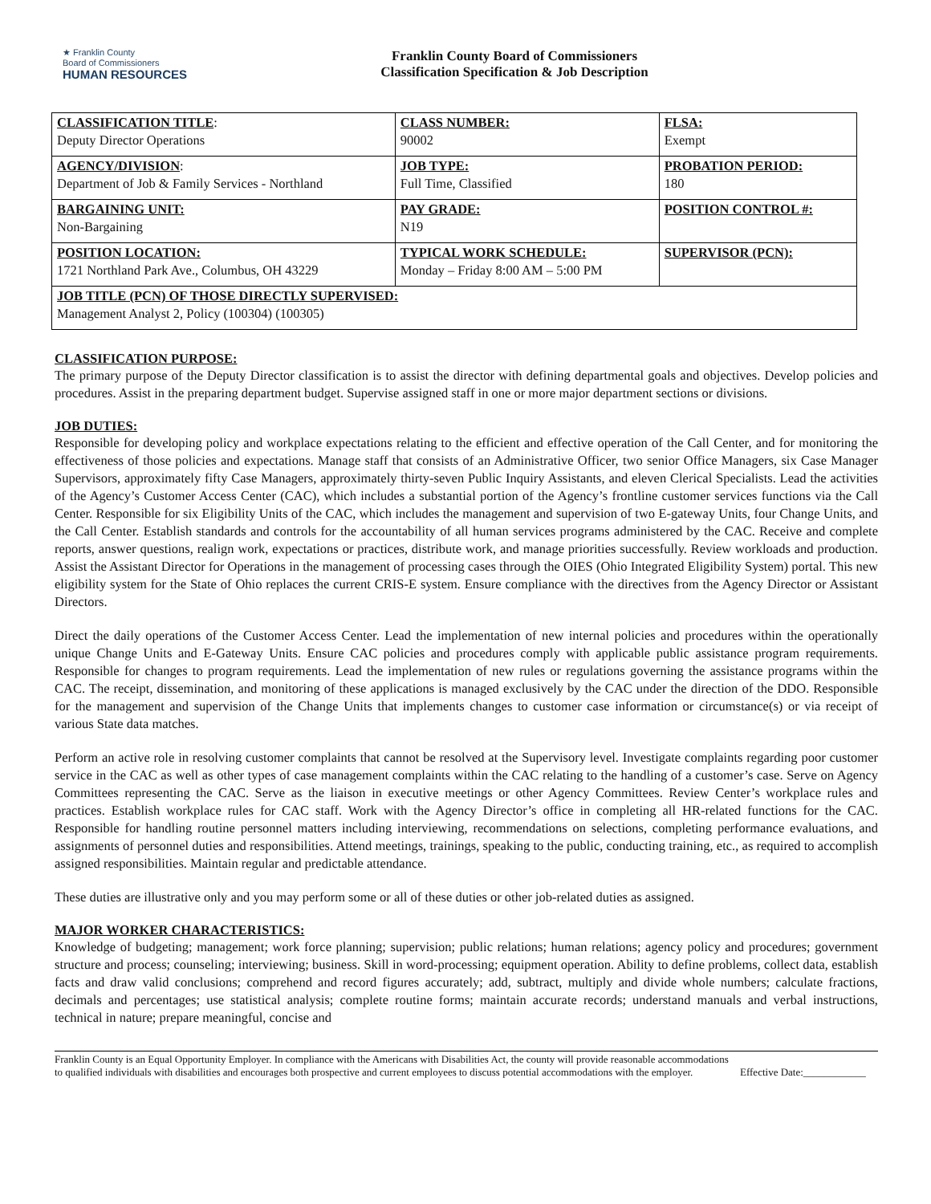★ Franklin County
Board of Commissioners
HUMAN RESOURCES
Franklin County Board of Commissioners
Classification Specification & Job Description
| CLASSIFICATION TITLE : Deputy Director Operations | CLASS NUMBER: 90002 | FLSA: Exempt |
| AGENCY/DIVISION : Department of Job & Family Services - Northland | JOB TYPE: Full Time, Classified | PROBATION PERIOD: 180 |
| BARGAINING UNIT: Non-Bargaining | PAY GRADE: N19 | POSITION CONTROL #: |
| POSITION LOCATION: 1721 Northland Park Ave., Columbus, OH 43229 | TYPICAL WORK SCHEDULE: Monday – Friday 8:00 AM – 5:00 PM | SUPERVISOR (PCN): |
| JOB TITLE (PCN) OF THOSE DIRECTLY SUPERVISED: Management Analyst 2, Policy (100304) (100305) | | |
CLASSIFICATION PURPOSE:
The primary purpose of the Deputy Director classification is to assist the director with defining departmental goals and objectives. Develop policies and procedures. Assist in the preparing department budget. Supervise assigned staff in one or more major department sections or divisions.
JOB DUTIES:
Responsible for developing policy and workplace expectations relating to the efficient and effective operation of the Call Center, and for monitoring the effectiveness of those policies and expectations. Manage staff that consists of an Administrative Officer, two senior Office Managers, six Case Manager Supervisors, approximately fifty Case Managers, approximately thirty-seven Public Inquiry Assistants, and eleven Clerical Specialists. Lead the activities of the Agency’s Customer Access Center (CAC), which includes a substantial portion of the Agency’s frontline customer services functions via the Call Center. Responsible for six Eligibility Units of the CAC, which includes the management and supervision of two E-gateway Units, four Change Units, and the Call Center. Establish standards and controls for the accountability of all human services programs administered by the CAC. Receive and complete reports, answer questions, realign work, expectations or practices, distribute work, and manage priorities successfully. Review workloads and production. Assist the Assistant Director for Operations in the management of processing cases through the OIES (Ohio Integrated Eligibility System) portal. This new eligibility system for the State of Ohio replaces the current CRIS-E system. Ensure compliance with the directives from the Agency Director or Assistant Directors.
Direct the daily operations of the Customer Access Center. Lead the implementation of new internal policies and procedures within the operationally unique Change Units and E-Gateway Units. Ensure CAC policies and procedures comply with applicable public assistance program requirements. Responsible for changes to program requirements. Lead the implementation of new rules or regulations governing the assistance programs within the CAC. The receipt, dissemination, and monitoring of these applications is managed exclusively by the CAC under the direction of the DDO. Responsible for the management and supervision of the Change Units that implements changes to customer case information or circumstance(s) or via receipt of various State data matches.
Perform an active role in resolving customer complaints that cannot be resolved at the Supervisory level. Investigate complaints regarding poor customer service in the CAC as well as other types of case management complaints within the CAC relating to the handling of a customer’s case. Serve on Agency Committees representing the CAC. Serve as the liaison in executive meetings or other Agency Committees. Review Center’s workplace rules and practices. Establish workplace rules for CAC staff. Work with the Agency Director’s office in completing all HR-related functions for the CAC. Responsible for handling routine personnel matters including interviewing, recommendations on selections, completing performance evaluations, and assignments of personnel duties and responsibilities. Attend meetings, trainings, speaking to the public, conducting training, etc., as required to accomplish assigned responsibilities. Maintain regular and predictable attendance.
These duties are illustrative only and you may perform some or all of these duties or other job-related duties as assigned.
MAJOR WORKER CHARACTERISTICS:
Knowledge of budgeting; management; work force planning; supervision; public relations; human relations; agency policy and procedures; government structure and process; counseling; interviewing; business. Skill in word-processing; equipment operation. Ability to define problems, collect data, establish facts and draw valid conclusions; comprehend and record figures accurately; add, subtract, multiply and divide whole numbers; calculate fractions, decimals and percentages; use statistical analysis; complete routine forms; maintain accurate records; understand manuals and verbal instructions, technical in nature; prepare meaningful, concise and
Franklin County is an Equal Opportunity Employer. In compliance with the Americans with Disabilities Act, the county will provide reasonable accommodations to qualified individuals with disabilities and encourages both prospective and current employees to discuss potential accommodations with the employer.
Effective Date:____________